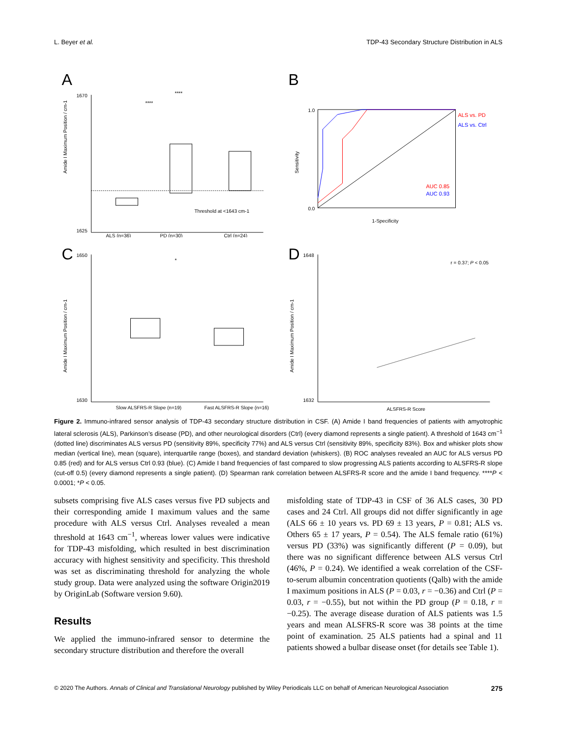L. Beyer et al. TDP-43 Secondary Structure Distribution in ALS
A
Amide I Maximum Position / cm-1
1670
1625
ALS (n=36)
PD (n=30)
Ctrl (n=24)
Threshold at <1643 cm-1
****
****
B
ALS vs. PD
ALS vs. Ctrl
AUC 0.85
AUC 0.93
1.0
0.0
Sensitivity
1-Specificity
C
1650
1630
Amide I Maximum Position / cm-1
*
Slow ALSFRS-R Slope (n=19)
Fast ALSFRS-R Slope (n=16)
D
r = 0.37; P < 0.05
1648
1632
Amide I Maximum Position / cm-1
ALSFRS-R Score
Figure 2. Immuno-infrared sensor analysis of TDP-43 secondary structure distribution in CSF. (A) Amide I band frequencies of patients with amyotrophic lateral sclerosis (ALS), Parkinson’s disease (PD), and other neurological disorders (Ctrl) (every diamond represents a single patient). A threshold of 1643 cm<sup>−1</sup> (dotted line) discriminates ALS versus PD (sensitivity 89%, specificity 77%) and ALS versus Ctrl (sensitivity 89%, specificity 83%). Box and whisker plots show median (vertical line), mean (square), interquartile range (boxes), and standard deviation (whiskers). (B) ROC analyses revealed an AUC for ALS versus PD 0.85 (red) and for ALS versus Ctrl 0.93 (blue). (C) Amide I band frequencies of fast compared to slow progressing ALS patients according to ALSFRS-R slope (cut-off 0.5) (every diamond represents a single patient). (D) Spearman rank correlation between ALSFRS-R score and the amide I band frequency. ****P < 0.0001; *P < 0.05.
subsets comprising five ALS cases versus five PD subjects and their corresponding amide I maximum values and the same procedure with ALS versus Ctrl. Analyses revealed a mean threshold at 1643 cm<sup>−1</sup>, whereas lower values were indicative for TDP-43 misfolding, which resulted in best discrimination accuracy with highest sensitivity and specificity. This threshold was set as discriminating threshold for analyzing the whole study group. Data were analyzed using the software Origin2019 by OriginLab (Software version 9.60).
Results
We applied the immuno-infrared sensor to determine the secondary structure distribution and therefore the overall
misfolding state of TDP-43 in CSF of 36 ALS cases, 30 PD cases and 24 Ctrl. All groups did not differ significantly in age (ALS 66 ± 10 years vs. PD 69 ± 13 years, P = 0.81; ALS vs. Others 65 ± 17 years, P = 0.54). The ALS female ratio (61%) versus PD (33%) was significantly different (P = 0.09), but there was no significant difference between ALS versus Ctrl (46%, P = 0.24). We identified a weak correlation of the CSF-to-serum albumin concentration quotients (Qalb) with the amide I maximum positions in ALS (P = 0.03, r = −0.36) and Ctrl (P = 0.03, r = −0.55), but not within the PD group (P = 0.18, r = −0.25). The average disease duration of ALS patients was 1.5 years and mean ALSFRS-R score was 38 points at the time point of examination. 25 ALS patients had a spinal and 11 patients showed a bulbar disease onset (for details see Table 1).
© 2020 The Authors. Annals of Clinical and Translational Neurology published by Wiley Periodicals LLC on behalf of American Neurological Association 275